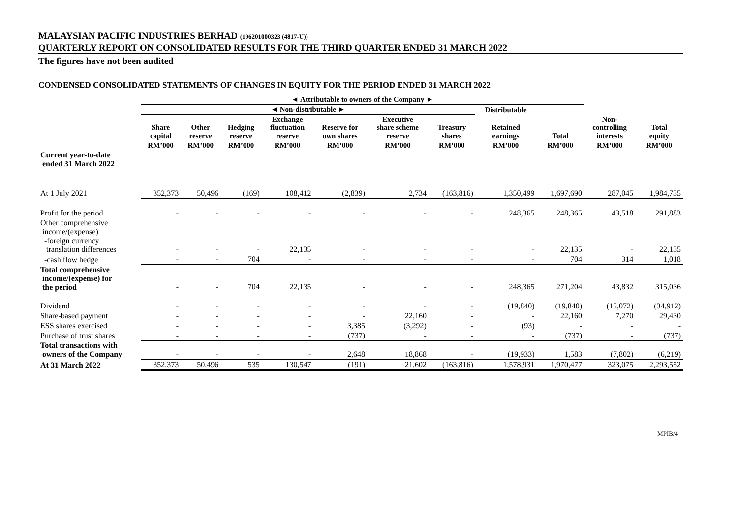MALAYSIAN PACIFIC INDUSTRIES BERHAD (196201000323 (4817-U))
QUARTERLY REPORT ON CONSOLIDATED RESULTS FOR THE THIRD QUARTER ENDED 31 MARCH 2022
The figures have not been audited
CONDENSED CONSOLIDATED STATEMENTS OF CHANGES IN EQUITY FOR THE PERIOD ENDED 31 MARCH 2022
| | ◄ Attributable to owners of the Company ► | | | | | | | | | | |
| | ◄ Non-distributable ► | | | | | | | Distributable | | | |
| | Share capital | Other reserve | Hedging reserve | Exchange fluctuation reserve | Reserve for own shares | Executive share scheme reserve | Treasury shares | Retained earnings | Total | Non- controlling interests | Total equity |
| | RM’000 | RM’000 | RM’000 | RM’000 | RM’000 | RM’000 | RM’000 | RM’000 | RM’000 | RM’000 | RM’000 |
| Current year-to-date ended 31 March 2022 | | | | | | | | | | | |
| At 1 July 2021 | 352,373 | 50,496 | (169) | 108,412 | (2,839) | 2,734 | (163,816) | 1,350,499 | 1,697,690 | 287,045 | 1,984,735 |
| Profit for the period | - | - | - | - | - | - | - | 248,365 | 248,365 | 43,518 | 291,883 |
| Other comprehensive income/(expense) -foreign currency translation differences | - | - | - | 22,135 | - | - | - | - | 22,135 | - | 22,135 |
| -cash flow hedge | - | - | 704 | - | - | - | - | - | 704 | 314 | 1,018 |
| Total comprehensive income/(expense) for the period | - | - | 704 | 22,135 | - | - | - | 248,365 | 271,204 | 43,832 | 315,036 |
| Dividend | - | - | - | - | - | - | - | (19,840) | (19,840) | (15,072) | (34,912) |
| Share-based payment | - | - | - | - | - | 22,160 | - | - | 22,160 | 7,270 | 29,430 |
| ESS shares exercised | - | - | - | - | 3,385 | (3,292) | - | (93) | - | - | - |
| Purchase of trust shares | - | - | - | - | (737) | - | - | - | (737) | - | (737) |
| Total transactions with owners of the Company | - | - | - | - | 2,648 | 18,868 | - | (19,933) | 1,583 | (7,802) | (6,219) |
| At 31 March 2022 | 352,373 | 50,496 | 535 | 130,547 | (191) | 21,602 | (163,816) | 1,578,931 | 1,970,477 | 323,075 | 2,293,552 |
MPIB/4